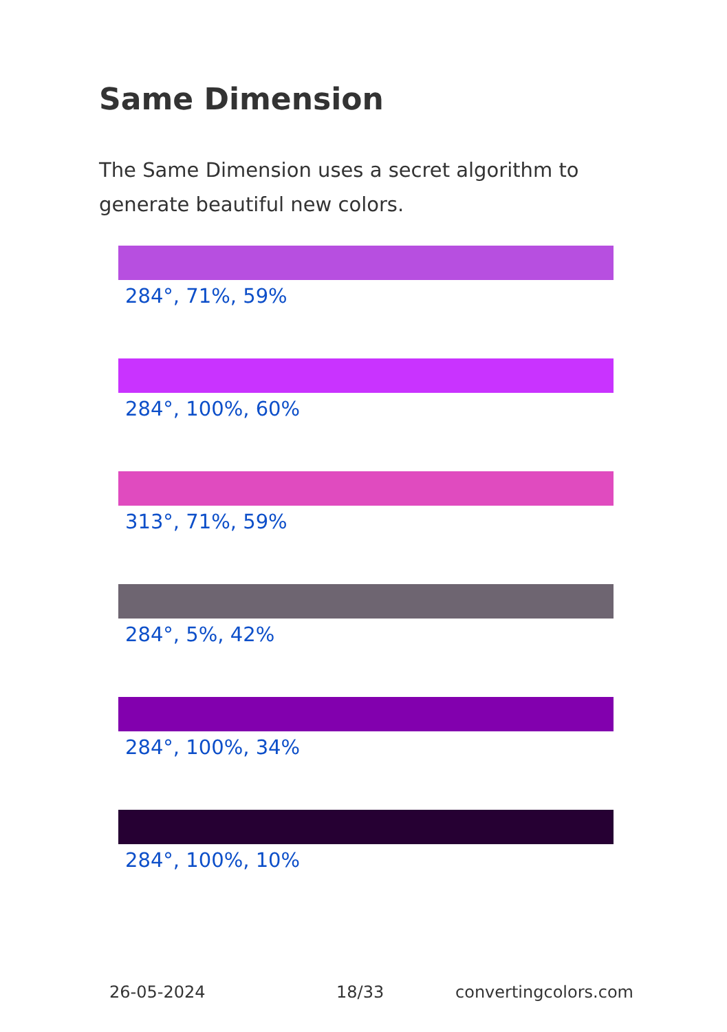Same Dimension
The Same Dimension uses a secret algorithm to generate beautiful new colors.
284°, 71%, 59%
284°, 100%, 60%
313°, 71%, 59%
284°, 5%, 42%
284°, 100%, 34%
284°, 100%, 10%
26-05-2024 18/33 convertingcolors.com